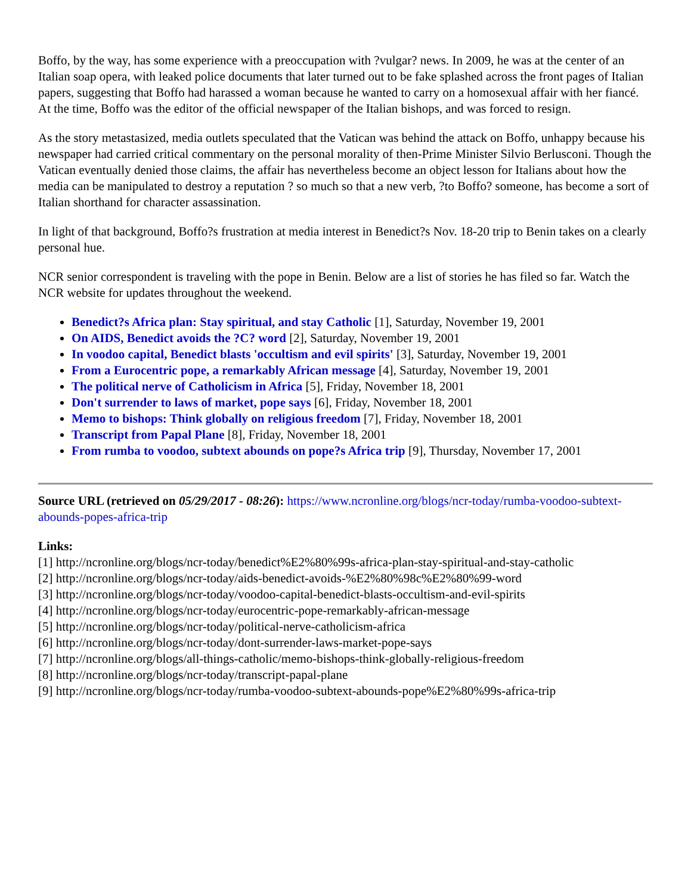Boffo, by the way, has some experience with a preoccupation with ?vulgar? news. In 2009, he was at the center of an Italian soap opera, with leaked police documents that later turned out to be fake splashed across the front pages of Italian papers, suggesting that Boffo had harassed a woman because he wanted to carry on a homosexual affair with her fiancé. At the time, Boffo was the editor of the official newspaper of the Italian bishops, and was forced to resign.
As the story metastasized, media outlets speculated that the Vatican was behind the attack on Boffo, unhappy because his newspaper had carried critical commentary on the personal morality of then-Prime Minister Silvio Berlusconi. Though the Vatican eventually denied those claims, the affair has nevertheless become an object lesson for Italians about how the media can be manipulated to destroy a reputation ? so much so that a new verb, ?to Boffo? someone, has become a sort of Italian shorthand for character assassination.
In light of that background, Boffo?s frustration at media interest in Benedict?s Nov. 18-20 trip to Benin takes on a clearly personal hue.
NCR senior correspondent is traveling with the pope in Benin. Below are a list of stories he has filed so far. Watch the NCR website for updates throughout the weekend.
Benedict?s Africa plan: Stay spiritual, and stay Catholic [1], Saturday, November 19, 2001
On AIDS, Benedict avoids the ?C? word [2], Saturday, November 19, 2001
In voodoo capital, Benedict blasts 'occultism and evil spirits' [3], Saturday, November 19, 2001
From a Eurocentric pope, a remarkably African message [4], Saturday, November 19, 2001
The political nerve of Catholicism in Africa [5], Friday, November 18, 2001
Don't surrender to laws of market, pope says [6], Friday, November 18, 2001
Memo to bishops: Think globally on religious freedom [7], Friday, November 18, 2001
Transcript from Papal Plane [8], Friday, November 18, 2001
From rumba to voodoo, subtext abounds on pope?s Africa trip [9], Thursday, November 17, 2001
Source URL (retrieved on 05/29/2017 - 08:26): https://www.ncronline.org/blogs/ncr-today/rumba-voodoo-subtext-abounds-popes-africa-trip
Links:
[1] http://ncronline.org/blogs/ncr-today/benedict%E2%80%99s-africa-plan-stay-spiritual-and-stay-catholic
[2] http://ncronline.org/blogs/ncr-today/aids-benedict-avoids-%E2%80%98c%E2%80%99-word
[3] http://ncronline.org/blogs/ncr-today/voodoo-capital-benedict-blasts-occultism-and-evil-spirits
[4] http://ncronline.org/blogs/ncr-today/eurocentric-pope-remarkably-african-message
[5] http://ncronline.org/blogs/ncr-today/political-nerve-catholicism-africa
[6] http://ncronline.org/blogs/ncr-today/dont-surrender-laws-market-pope-says
[7] http://ncronline.org/blogs/all-things-catholic/memo-bishops-think-globally-religious-freedom
[8] http://ncronline.org/blogs/ncr-today/transcript-papal-plane
[9] http://ncronline.org/blogs/ncr-today/rumba-voodoo-subtext-abounds-pope%E2%80%99s-africa-trip